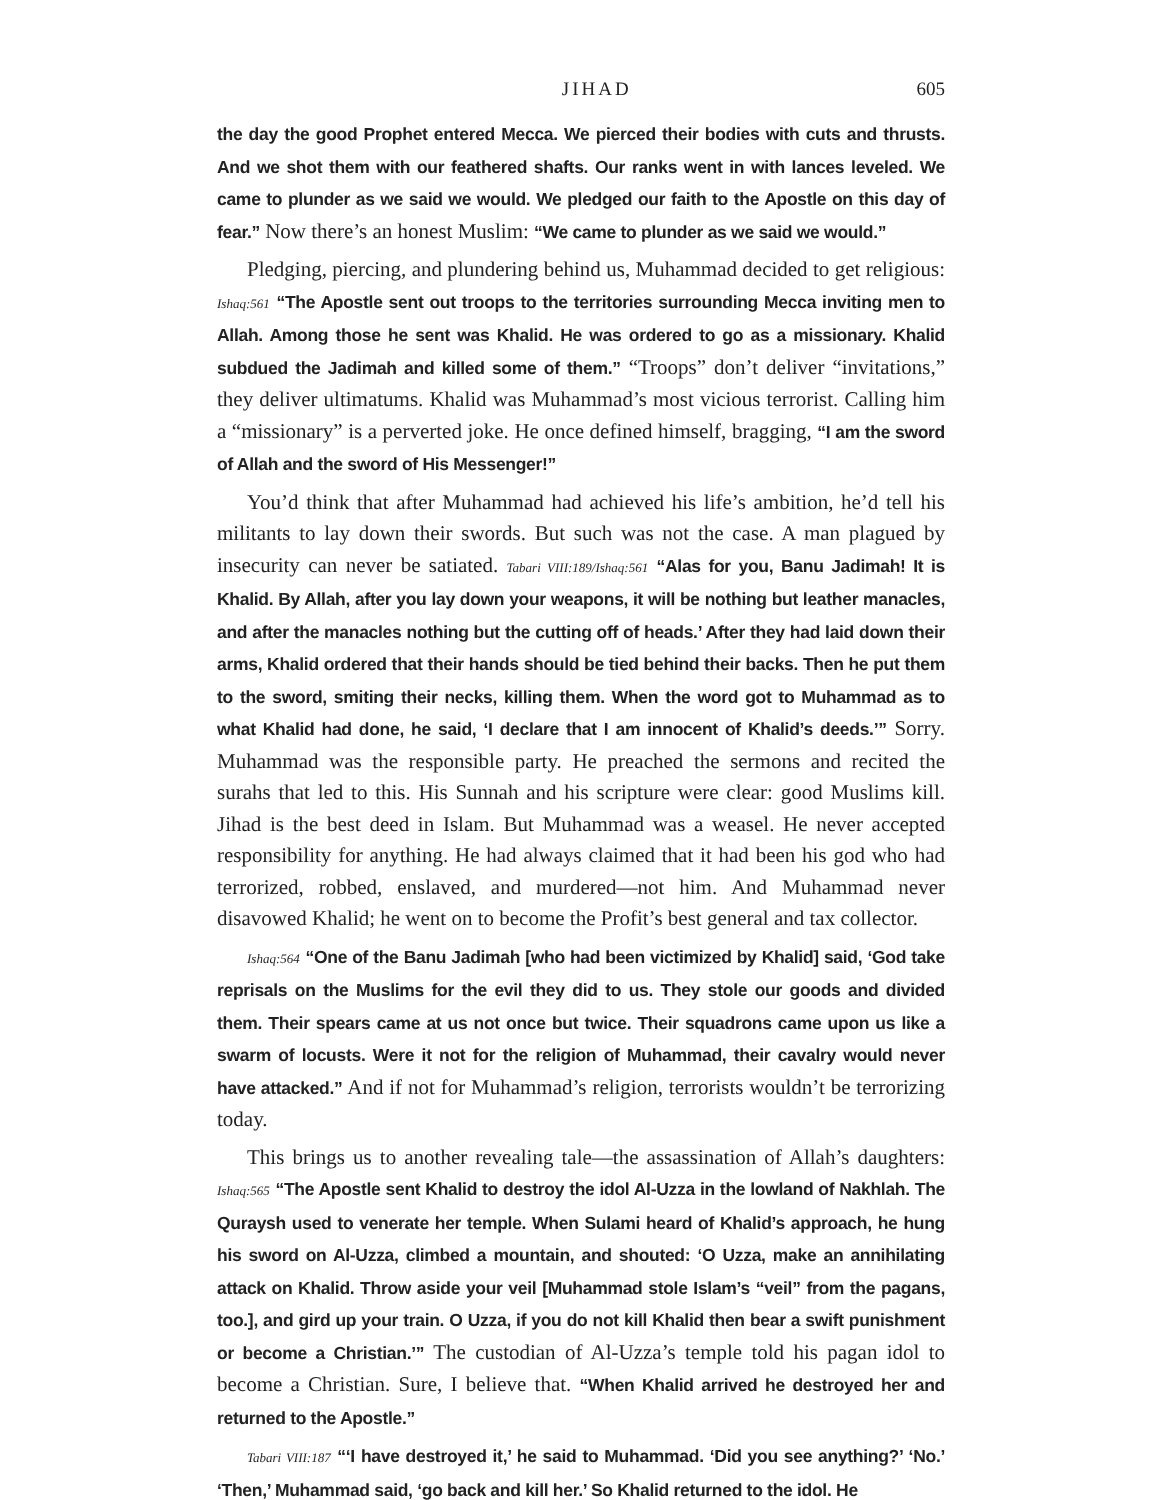JIHAD 605
the day the good Prophet entered Mecca. We pierced their bodies with cuts and thrusts. And we shot them with our feathered shafts. Our ranks went in with lances leveled. We came to plunder as we said we would. We pledged our faith to the Apostle on this day of fear.” Now there’s an honest Muslim: “We came to plunder as we said we would.”
Pledging, piercing, and plundering behind us, Muhammad decided to get religious: Ishaq:561 “The Apostle sent out troops to the territories surrounding Mecca inviting men to Allah. Among those he sent was Khalid. He was ordered to go as a missionary. Khalid subdued the Jadimah and killed some of them.” “Troops” don’t deliver “invitations,” they deliver ultimatums. Khalid was Muhammad’s most vicious terrorist. Calling him a “missionary” is a perverted joke. He once defined himself, bragging, “I am the sword of Allah and the sword of His Messenger!”
You’d think that after Muhammad had achieved his life’s ambition, he’d tell his militants to lay down their swords. But such was not the case. A man plagued by insecurity can never be satiated. Tabari VIII:189/Ishaq:561 “Alas for you, Banu Jadimah! It is Khalid. By Allah, after you lay down your weapons, it will be nothing but leather manacles, and after the manacles nothing but the cutting off of heads.’ After they had laid down their arms, Khalid ordered that their hands should be tied behind their backs. Then he put them to the sword, smiting their necks, killing them. When the word got to Muhammad as to what Khalid had done, he said, ‘I declare that I am innocent of Khalid’s deeds.’” Sorry. Muhammad was the responsible party. He preached the sermons and recited the surahs that led to this. His Sunnah and his scripture were clear: good Muslims kill. Jihad is the best deed in Islam. But Muhammad was a weasel. He never accepted responsibility for anything. He had always claimed that it had been his god who had terrorized, robbed, enslaved, and murdered—not him. And Muhammad never disavowed Khalid; he went on to become the Profit’s best general and tax collector.
Ishaq:564 “One of the Banu Jadimah [who had been victimized by Khalid] said, ‘God take reprisals on the Muslims for the evil they did to us. They stole our goods and divided them. Their spears came at us not once but twice. Their squadrons came upon us like a swarm of locusts. Were it not for the religion of Muhammad, their cavalry would never have attacked.” And if not for Muhammad’s religion, terrorists wouldn’t be terrorizing today.
This brings us to another revealing tale—the assassination of Allah’s daughters: Ishaq:565 “The Apostle sent Khalid to destroy the idol Al-Uzza in the lowland of Nakhlah. The Quraysh used to venerate her temple. When Sulami heard of Khalid’s approach, he hung his sword on Al-Uzza, climbed a mountain, and shouted: ‘O Uzza, make an annihilating attack on Khalid. Throw aside your veil [Muhammad stole Islam’s “veil” from the pagans, too.], and gird up your train. O Uzza, if you do not kill Khalid then bear a swift punishment or become a Christian.’” The custodian of Al-Uzza’s temple told his pagan idol to become a Christian. Sure, I believe that. “When Khalid arrived he destroyed her and returned to the Apostle.”
Tabari VIII:187 “‘I have destroyed it,’ he said to Muhammad. ‘Did you see anything?’ ‘No.’ ‘Then,’ Muhammad said, ‘go back and kill her.’ So Khalid returned to the idol. He